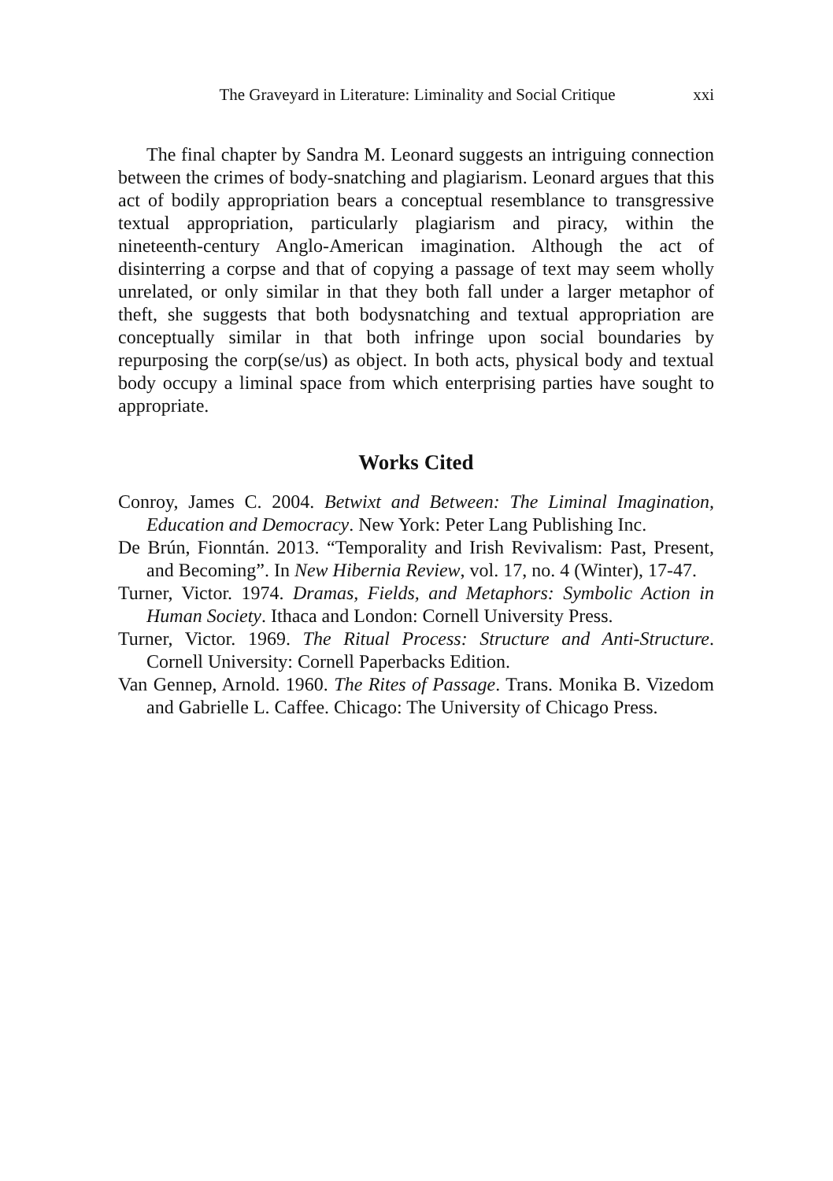The Graveyard in Literature: Liminality and Social Critique xxi
The final chapter by Sandra M. Leonard suggests an intriguing connection between the crimes of body-snatching and plagiarism. Leonard argues that this act of bodily appropriation bears a conceptual resemblance to transgressive textual appropriation, particularly plagiarism and piracy, within the nineteenth-century Anglo-American imagination. Although the act of disinterring a corpse and that of copying a passage of text may seem wholly unrelated, or only similar in that they both fall under a larger metaphor of theft, she suggests that both bodysnatching and textual appropriation are conceptually similar in that both infringe upon social boundaries by repurposing the corp(se/us) as object. In both acts, physical body and textual body occupy a liminal space from which enterprising parties have sought to appropriate.
Works Cited
Conroy, James C. 2004. Betwixt and Between: The Liminal Imagination, Education and Democracy. New York: Peter Lang Publishing Inc.
De Brún, Fionntán. 2013. “Temporality and Irish Revivalism: Past, Present, and Becoming”. In New Hibernia Review, vol. 17, no. 4 (Winter), 17-47.
Turner, Victor. 1974. Dramas, Fields, and Metaphors: Symbolic Action in Human Society. Ithaca and London: Cornell University Press.
Turner, Victor. 1969. The Ritual Process: Structure and Anti-Structure. Cornell University: Cornell Paperbacks Edition.
Van Gennep, Arnold. 1960. The Rites of Passage. Trans. Monika B. Vizedom and Gabrielle L. Caffee. Chicago: The University of Chicago Press.